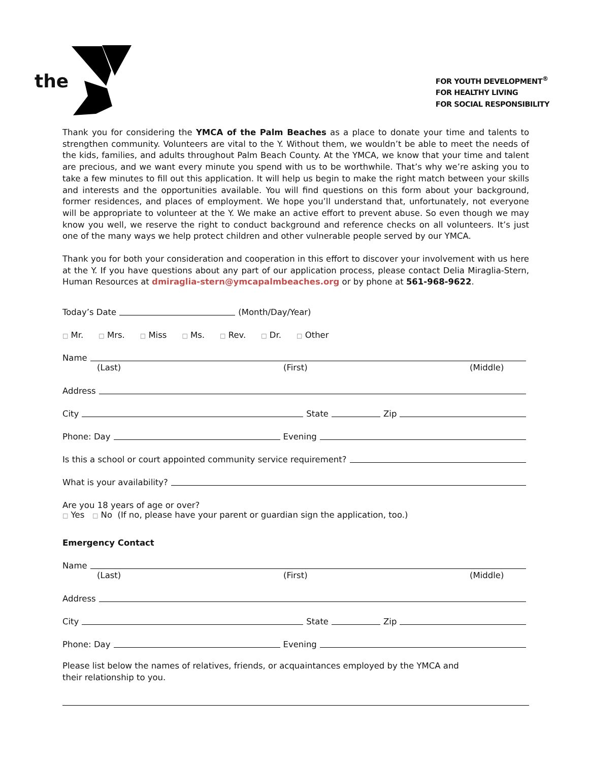the
FOR YOUTH DEVELOPMENT<sup>®</sup>
FOR HEALTHY LIVING
FOR SOCIAL RESPONSIBILITY
Thank you for considering the YMCA of the Palm Beaches as a place to donate your time and talents to strengthen community. Volunteers are vital to the Y. Without them, we wouldn’t be able to meet the needs of the kids, families, and adults throughout Palm Beach County. At the YMCA, we know that your time and talent are precious, and we want every minute you spend with us to be worthwhile. That’s why we’re asking you to take a few minutes to fill out this application. It will help us begin to make the right match between your skills and interests and the opportunities available. You will find questions on this form about your background, former residences, and places of employment. We hope you’ll understand that, unfortunately, not everyone will be appropriate to volunteer at the Y. We make an active effort to prevent abuse. So even though we may know you well, we reserve the right to conduct background and reference checks on all volunteers. It’s just one of the many ways we help protect children and other vulnerable people served by our YMCA.
Thank you for both your consideration and cooperation in this effort to discover your involvement with us here at the Y. If you have questions about any part of our application process, please contact Delia Miraglia-Stern, Human Resources at dmiraglia-stern@ymcapalmbeaches.org or by phone at 561-968-9622.
Today’s Date (Month/Day/Year)
□ Mr. □ Mrs. □ Miss □ Ms. □ Rev. □ Dr. □ Other
Name
(Last) (First) (Middle)
Address
City State Zip
Phone: Day Evening
Is this a school or court appointed community service requirement?
What is your availability?
Are you 18 years of age or over?
□ Yes □ No (If no, please have your parent or guardian sign the application, too.)
Emergency Contact
Name
(Last) (First) (Middle)
Address
City State Zip
Phone: Day Evening
Please list below the names of relatives, friends, or acquaintances employed by the YMCA and
their relationship to you.